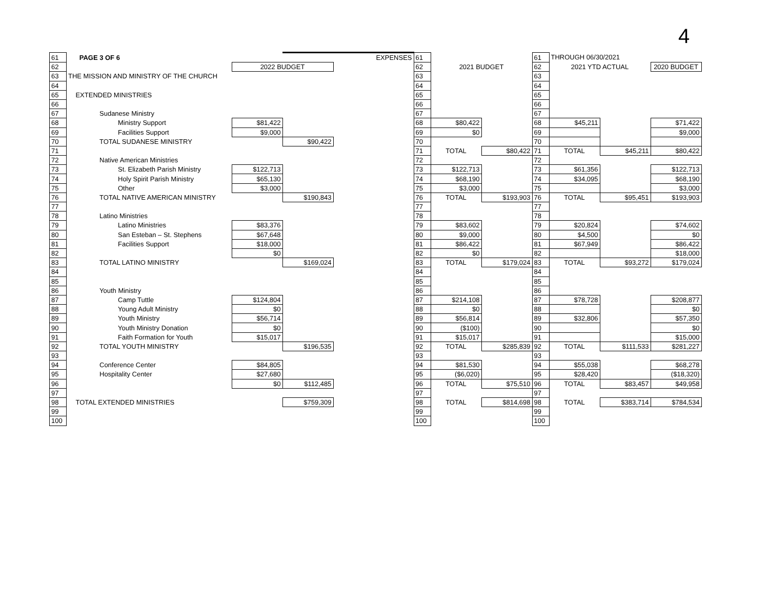4
| 61 | PAGE 3 OF 6 | | EXPENSES | | 61 | | | 61 | THROUGH 06/30/2021 | | |
| 62 | | 2022 BUDGET | | | 62 | 2021 BUDGET | | 62 | 2021 YTD ACTUAL | | 2020 BUDGET |
| 63 | THE MISSION AND MINISTRY OF THE CHURCH | | | | 63 | | | 63 | | | |
| 64 | | | | | 64 | | | 64 | | | |
| 65 | EXTENDED MINISTRIES | | | | 65 | | | 65 | | | |
| 66 | | | | | 66 | | | 66 | | | |
| 67 | Sudanese Ministry | | | | 67 | | | 67 | | | |
| 68 | Ministry Support | $81,422 | | | 68 | $80,422 | | 68 | $45,211 | | $71,422 |
| 69 | Facilities Support | $9,000 | | | 69 | $0 | | 69 | | | $9,000 |
| 70 | TOTAL SUDANESE MINISTRY | | $90,422 | | 70 | | | 70 | | | |
| 71 | | | | | 71 | TOTAL | $80,422 | 71 | TOTAL | $45,211 | $80,422 |
| 72 | Native American Ministries | | | | 72 | | | 72 | | | |
| 73 | St. Elizabeth Parish Ministry | $122,713 | | | 73 | $122,713 | | 73 | $61,356 | | $122,713 |
| 74 | Holy Spirit Parish Ministry | $65,130 | | | 74 | $68,190 | | 74 | $34,095 | | $68,190 |
| 75 | Other | $3,000 | | | 75 | $3,000 | | 75 | | | $3,000 |
| 76 | TOTAL NATIVE AMERICAN MINISTRY | | $190,843 | | 76 | TOTAL | $193,903 | 76 | TOTAL | $95,451 | $193,903 |
| 77 | | | | | 77 | | | 77 | | | |
| 78 | Latino Ministries | | | | 78 | | | 78 | | | |
| 79 | Latino Ministries | $83,376 | | | 79 | $83,602 | | 79 | $20,824 | | $74,602 |
| 80 | San Esteban – St. Stephens | $67,648 | | | 80 | $9,000 | | 80 | $4,500 | | $0 |
| 81 | Facilities Support | $18,000 | | | 81 | $86,422 | | 81 | $67,949 | | $86,422 |
| 82 | | $0 | | | 82 | $0 | | 82 | | | $18,000 |
| 83 | TOTAL LATINO MINISTRY | | $169,024 | | 83 | TOTAL | $179,024 | 83 | TOTAL | $93,272 | $179,024 |
| 84 | | | | | 84 | | | 84 | | | |
| 85 | | | | | 85 | | | 85 | | | |
| 86 | Youth Ministry | | | | 86 | | | 86 | | | |
| 87 | Camp Tuttle | $124,804 | | | 87 | $214,108 | | 87 | $78,728 | | $208,877 |
| 88 | Young Adult Ministry | $0 | | | 88 | $0 | | 88 | | | $0 |
| 89 | Youth Ministry | $56,714 | | | 89 | $56,814 | | 89 | $32,806 | | $57,350 |
| 90 | Youth Ministry Donation | $0 | | | 90 | ($100) | | 90 | | | $0 |
| 91 | Faith Formation for Youth | $15,017 | | | 91 | $15,017 | | 91 | | | $15,000 |
| 92 | TOTAL YOUTH MINISTRY | | $196,535 | | 92 | TOTAL | $285,839 | 92 | TOTAL | $111,533 | $281,227 |
| 93 | | | | | 93 | | | 93 | | | |
| 94 | Conference Center | $84,805 | | | 94 | $81,530 | | 94 | $55,038 | | $68,278 |
| 95 | Hospitality Center | $27,680 | | | 95 | ($6,020) | | 95 | $28,420 | | ($18,320) |
| 96 | | $0 | $112,485 | | 96 | TOTAL | $75,510 | 96 | TOTAL | $83,457 | $49,958 |
| 97 | | | | | 97 | | | 97 | | | |
| 98 | TOTAL EXTENDED MINISTRIES | | $759,309 | | 98 | TOTAL | $814,698 | 98 | TOTAL | $383,714 | $784,534 |
| 99 | | | | | 99 | | | 99 | | | |
| 100 | | | | | 100 | | | 100 | | | |